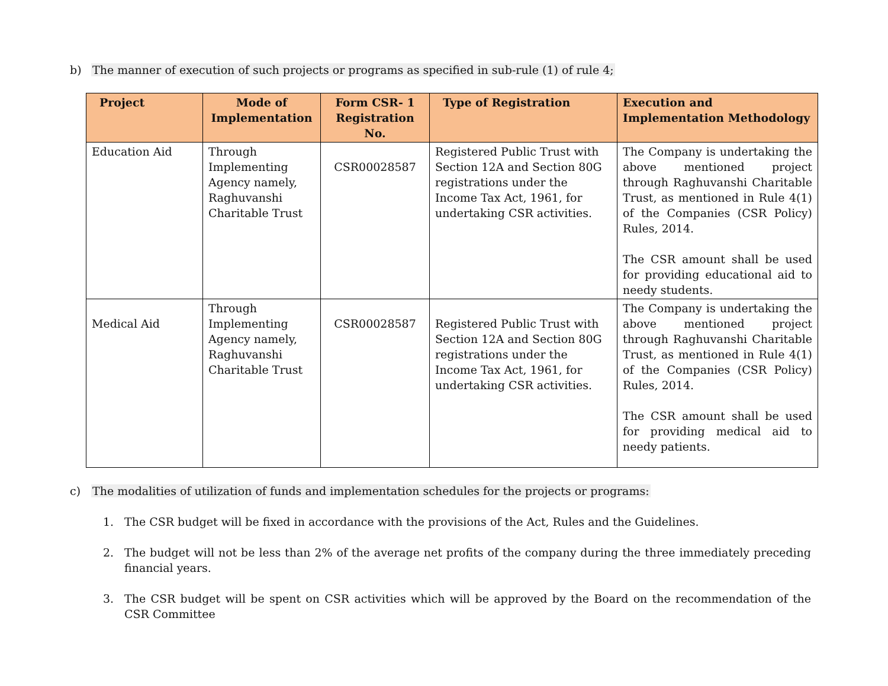b) The manner of execution of such projects or programs as specified in sub-rule (1) of rule 4;
| Project | Mode of Implementation | Form CSR- 1 Registration No. | Type of Registration | Execution and Implementation Methodology |
| --- | --- | --- | --- | --- |
| Education Aid | Through Implementing Agency namely, Raghuvanshi Charitable Trust | CSR00028587 | Registered Public Trust with Section 12A and Section 80G registrations under the Income Tax Act, 1961, for undertaking CSR activities. | The Company is undertaking the above mentioned project through Raghuvanshi Charitable Trust, as mentioned in Rule 4(1) of the Companies (CSR Policy) Rules, 2014. The CSR amount shall be used for providing educational aid to needy students. |
| Medical Aid | Through Implementing Agency namely, Raghuvanshi Charitable Trust | CSR00028587 | Registered Public Trust with Section 12A and Section 80G registrations under the Income Tax Act, 1961, for undertaking CSR activities. | The Company is undertaking the above mentioned project through Raghuvanshi Charitable Trust, as mentioned in Rule 4(1) of the Companies (CSR Policy) Rules, 2014. The CSR amount shall be used for providing medical aid to needy patients. |
c) The modalities of utilization of funds and implementation schedules for the projects or programs:
1. The CSR budget will be fixed in accordance with the provisions of the Act, Rules and the Guidelines.
2. The budget will not be less than 2% of the average net profits of the company during the three immediately preceding financial years.
3. The CSR budget will be spent on CSR activities which will be approved by the Board on the recommendation of the CSR Committee